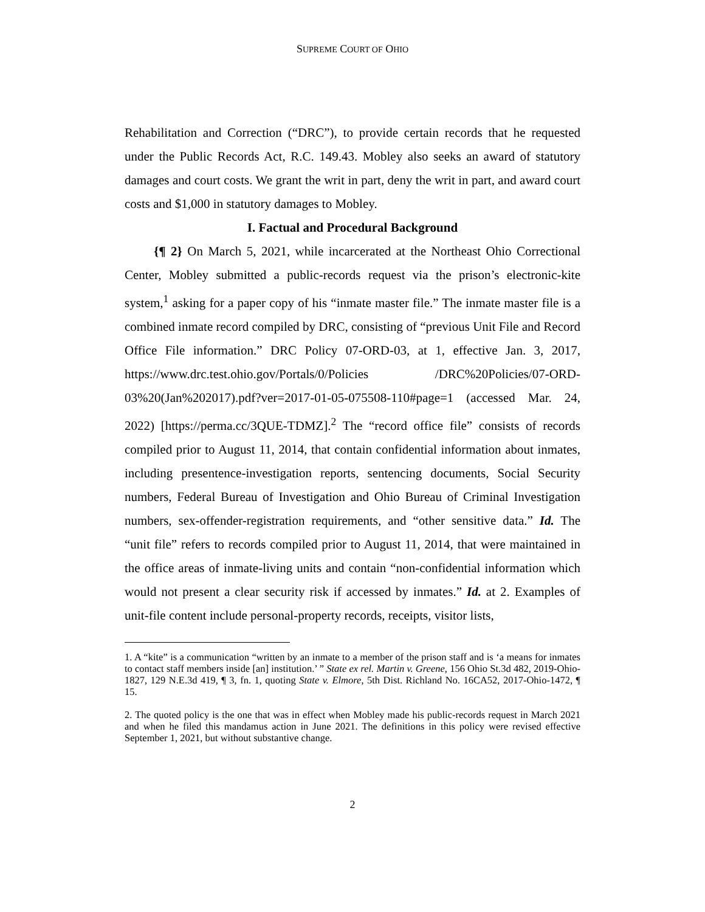SUPREME COURT OF OHIO
Rehabilitation and Correction (“DRC”), to provide certain records that he requested under the Public Records Act, R.C. 149.43. Mobley also seeks an award of statutory damages and court costs. We grant the writ in part, deny the writ in part, and award court costs and $1,000 in statutory damages to Mobley.
I. Factual and Procedural Background
{¶ 2} On March 5, 2021, while incarcerated at the Northeast Ohio Correctional Center, Mobley submitted a public-records request via the prison’s electronic-kite system,<sup>1</sup> asking for a paper copy of his “inmate master file.” The inmate master file is a combined inmate record compiled by DRC, consisting of “previous Unit File and Record Office File information.” DRC Policy 07-ORD-03, at 1, effective Jan. 3, 2017, https://www.drc.test.ohio.gov/Portals/0/Policies /DRC%20Policies/07-ORD-03%20(Jan%202017).pdf?ver=2017-01-05-075508-110#page=1 (accessed Mar. 24, 2022) [https://perma.cc/3QUE-TDMZ].<sup>2</sup> The “record office file” consists of records compiled prior to August 11, 2014, that contain confidential information about inmates, including presentence-investigation reports, sentencing documents, Social Security numbers, Federal Bureau of Investigation and Ohio Bureau of Criminal Investigation numbers, sex-offender-registration requirements, and “other sensitive data.” Id. The “unit file” refers to records compiled prior to August 11, 2014, that were maintained in the office areas of inmate-living units and contain “non-confidential information which would not present a clear security risk if accessed by inmates.” Id. at 2. Examples of unit-file content include personal-property records, receipts, visitor lists,
1. A “kite” is a communication “written by an inmate to a member of the prison staff and is ‘a means for inmates to contact staff members inside [an] institution.’ ” State ex rel. Martin v. Greene, 156 Ohio St.3d 482, 2019-Ohio-1827, 129 N.E.3d 419, ¶ 3, fn. 1, quoting State v. Elmore, 5th Dist. Richland No. 16CA52, 2017-Ohio-1472, ¶ 15.
2. The quoted policy is the one that was in effect when Mobley made his public-records request in March 2021 and when he filed this mandamus action in June 2021. The definitions in this policy were revised effective September 1, 2021, but without substantive change.
2